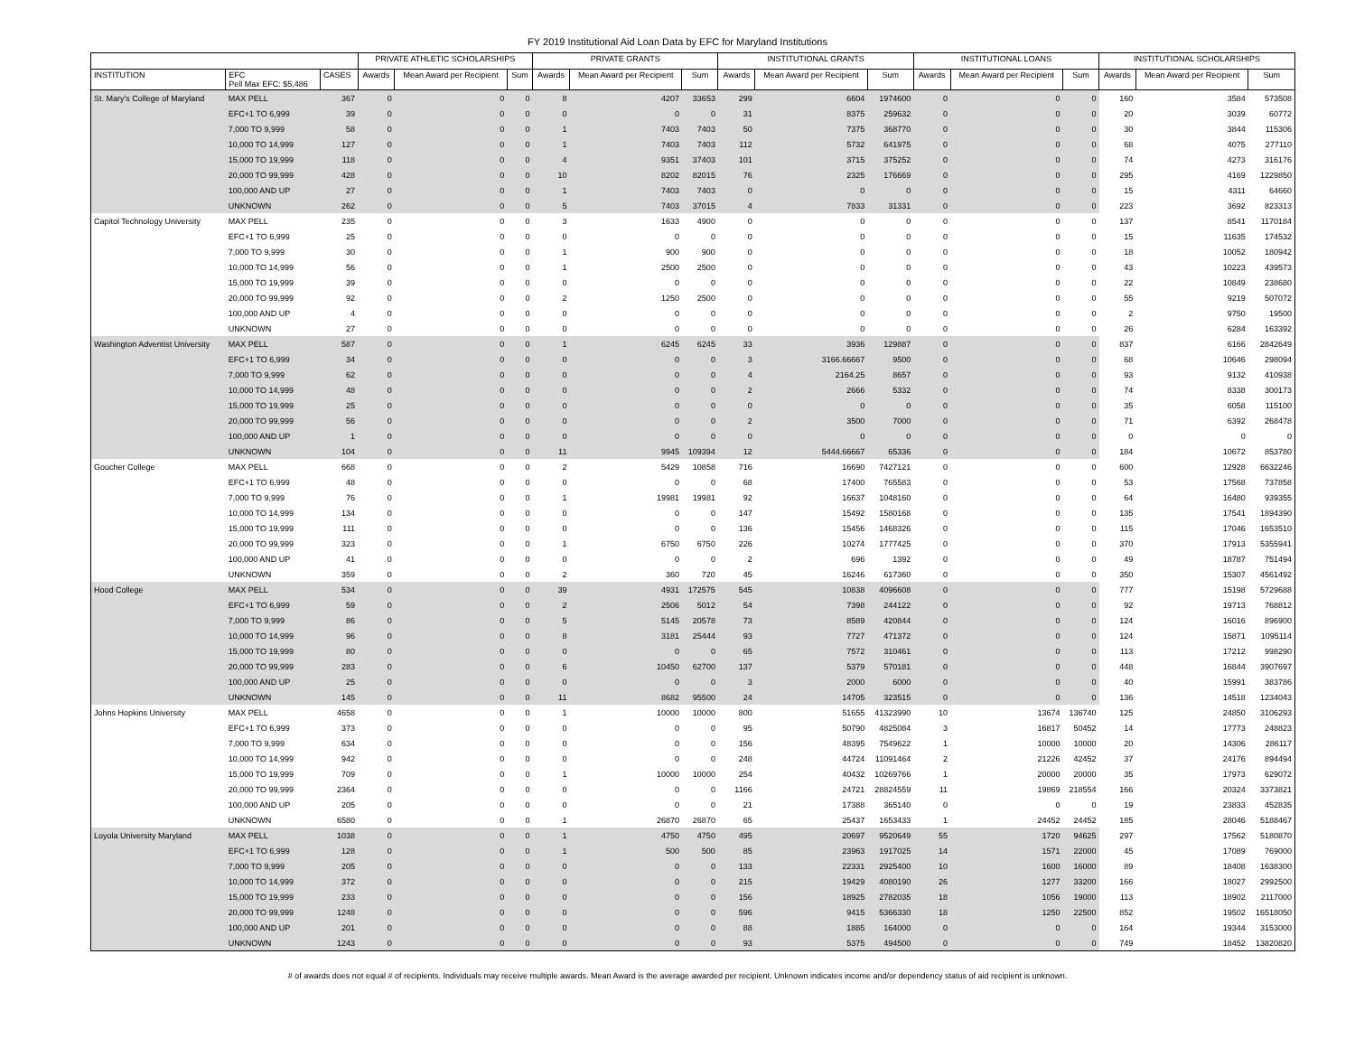FY 2019 Institutional Aid Loan Data by EFC for Maryland Institutions
| | | | PRIVATE ATHLETIC SCHOLARSHIPS | | | PRIVATE GRANTS | | | INSTITUTIONAL GRANTS | | | INSTITUTIONAL LOANS | | | INSTITUTIONAL SCHOLARSHIPS | | |
| --- | --- | --- | --- | --- | --- | --- | --- | --- | --- | --- | --- | --- | --- | --- | --- | --- | --- |
| INSTITUTION | EFC Pell Max EFC: $5,486 | CASES | Awards | Mean Award per Recipient | Sum | Awards | Mean Award per Recipient | Sum | Awards | Mean Award per Recipient | Sum | Awards | Mean Award per Recipient | Sum | Awards | Mean Award per Recipient | Sum |
| St. Mary's College of Maryland | MAX PELL | 367 | 0 | 0 | 0 | 8 | 4207 | 33653 | 299 | 6604 | 1974600 | 0 | 0 | 0 | 160 | 3584 | 573508 |
| | EFC+1 TO 6,999 | 39 | 0 | 0 | 0 | 0 | 0 | 0 | 31 | 8375 | 259632 | 0 | 0 | 0 | 20 | 3039 | 60772 |
| | 7,000 TO 9,999 | 58 | 0 | 0 | 0 | 1 | 7403 | 7403 | 50 | 7375 | 368770 | 0 | 0 | 0 | 30 | 3844 | 115306 |
| | 10,000 TO 14,999 | 127 | 0 | 0 | 0 | 1 | 7403 | 7403 | 112 | 5732 | 641975 | 0 | 0 | 0 | 68 | 4075 | 277110 |
| | 15,000 TO 19,999 | 118 | 0 | 0 | 0 | 4 | 9351 | 37403 | 101 | 3715 | 375252 | 0 | 0 | 0 | 74 | 4273 | 316176 |
| | 20,000 TO 99,999 | 428 | 0 | 0 | 0 | 10 | 8202 | 82015 | 76 | 2325 | 176669 | 0 | 0 | 0 | 295 | 4169 | 1229850 |
| | 100,000 AND UP | 27 | 0 | 0 | 0 | 1 | 7403 | 7403 | 0 | 0 | 0 | 0 | 0 | 0 | 15 | 4311 | 64660 |
| | UNKNOWN | 262 | 0 | 0 | 0 | 5 | 7403 | 37015 | 4 | 7833 | 31331 | 0 | 0 | 0 | 223 | 3692 | 823313 |
| Capitol Technology University | MAX PELL | 235 | 0 | 0 | 0 | 3 | 1633 | 4900 | 0 | 0 | 0 | 0 | 0 | 0 | 137 | 8541 | 1170184 |
| | EFC+1 TO 6,999 | 25 | 0 | 0 | 0 | 0 | 0 | 0 | 0 | 0 | 0 | 0 | 0 | 0 | 15 | 11635 | 174532 |
| | 7,000 TO 9,999 | 30 | 0 | 0 | 0 | 1 | 900 | 900 | 0 | 0 | 0 | 0 | 0 | 0 | 18 | 10052 | 180942 |
| | 10,000 TO 14,999 | 56 | 0 | 0 | 0 | 1 | 2500 | 2500 | 0 | 0 | 0 | 0 | 0 | 0 | 43 | 10223 | 439573 |
| | 15,000 TO 19,999 | 39 | 0 | 0 | 0 | 0 | 0 | 0 | 0 | 0 | 0 | 0 | 0 | 0 | 22 | 10849 | 238680 |
| | 20,000 TO 99,999 | 92 | 0 | 0 | 0 | 2 | 1250 | 2500 | 0 | 0 | 0 | 0 | 0 | 0 | 55 | 9219 | 507072 |
| | 100,000 AND UP | 4 | 0 | 0 | 0 | 0 | 0 | 0 | 0 | 0 | 0 | 0 | 0 | 0 | 2 | 9750 | 19500 |
| | UNKNOWN | 27 | 0 | 0 | 0 | 0 | 0 | 0 | 0 | 0 | 0 | 0 | 0 | 0 | 26 | 6284 | 163392 |
| Washington Adventist University | MAX PELL | 587 | 0 | 0 | 0 | 1 | 6245 | 6245 | 33 | 3936 | 129887 | 0 | 0 | 0 | 837 | 6166 | 2842649 |
| | EFC+1 TO 6,999 | 34 | 0 | 0 | 0 | 0 | 0 | 0 | 3 | 3166.66667 | 9500 | 0 | 0 | 0 | 68 | 10646 | 298094 |
| | 7,000 TO 9,999 | 62 | 0 | 0 | 0 | 0 | 0 | 0 | 4 | 2164.25 | 8657 | 0 | 0 | 0 | 93 | 9132 | 410938 |
| | 10,000 TO 14,999 | 48 | 0 | 0 | 0 | 0 | 0 | 0 | 2 | 2666 | 5332 | 0 | 0 | 0 | 74 | 8338 | 300173 |
| | 15,000 TO 19,999 | 25 | 0 | 0 | 0 | 0 | 0 | 0 | 0 | 0 | 0 | 0 | 0 | 0 | 35 | 6058 | 115100 |
| | 20,000 TO 99,999 | 56 | 0 | 0 | 0 | 0 | 0 | 0 | 2 | 3500 | 7000 | 0 | 0 | 0 | 71 | 6392 | 268478 |
| | 100,000 AND UP | 1 | 0 | 0 | 0 | 0 | 0 | 0 | 0 | 0 | 0 | 0 | 0 | 0 | 0 | 0 | 0 |
| | UNKNOWN | 104 | 0 | 0 | 0 | 11 | 9945 | 109394 | 12 | 5444.66667 | 65336 | 0 | 0 | 0 | 184 | 10672 | 853780 |
| Goucher College | MAX PELL | 668 | 0 | 0 | 0 | 2 | 5429 | 10858 | 716 | 16690 | 7427121 | 0 | 0 | 0 | 600 | 12928 | 6632246 |
| | EFC+1 TO 6,999 | 48 | 0 | 0 | 0 | 0 | 0 | 0 | 68 | 17400 | 765583 | 0 | 0 | 0 | 53 | 17568 | 737858 |
| | 7,000 TO 9,999 | 76 | 0 | 0 | 0 | 1 | 19981 | 19981 | 92 | 16637 | 1048160 | 0 | 0 | 0 | 64 | 16480 | 939355 |
| | 10,000 TO 14,999 | 134 | 0 | 0 | 0 | 0 | 0 | 0 | 147 | 15492 | 1580168 | 0 | 0 | 0 | 135 | 17541 | 1894390 |
| | 15,000 TO 19,999 | 111 | 0 | 0 | 0 | 0 | 0 | 0 | 136 | 15456 | 1468326 | 0 | 0 | 0 | 115 | 17046 | 1653510 |
| | 20,000 TO 99,999 | 323 | 0 | 0 | 0 | 1 | 6750 | 6750 | 226 | 10274 | 1777425 | 0 | 0 | 0 | 370 | 17913 | 5355941 |
| | 100,000 AND UP | 41 | 0 | 0 | 0 | 0 | 0 | 0 | 2 | 696 | 1392 | 0 | 0 | 0 | 49 | 18787 | 751494 |
| | UNKNOWN | 359 | 0 | 0 | 0 | 2 | 360 | 720 | 45 | 16246 | 617360 | 0 | 0 | 0 | 350 | 15307 | 4561492 |
| Hood College | MAX PELL | 534 | 0 | 0 | 0 | 39 | 4931 | 172575 | 545 | 10838 | 4096608 | 0 | 0 | 0 | 777 | 15198 | 5729688 |
| | EFC+1 TO 6,999 | 59 | 0 | 0 | 0 | 2 | 2506 | 5012 | 54 | 7398 | 244122 | 0 | 0 | 0 | 92 | 19713 | 768812 |
| | 7,000 TO 9,999 | 86 | 0 | 0 | 0 | 5 | 5145 | 20578 | 73 | 8589 | 420844 | 0 | 0 | 0 | 124 | 16016 | 896900 |
| | 10,000 TO 14,999 | 96 | 0 | 0 | 0 | 8 | 3181 | 25444 | 93 | 7727 | 471372 | 0 | 0 | 0 | 124 | 15871 | 1095114 |
| | 15,000 TO 19,999 | 80 | 0 | 0 | 0 | 0 | 0 | 0 | 65 | 7572 | 310461 | 0 | 0 | 0 | 113 | 17212 | 998290 |
| | 20,000 TO 99,999 | 283 | 0 | 0 | 0 | 6 | 10450 | 62700 | 137 | 5379 | 570181 | 0 | 0 | 0 | 448 | 16844 | 3907697 |
| | 100,000 AND UP | 25 | 0 | 0 | 0 | 0 | 0 | 0 | 3 | 2000 | 6000 | 0 | 0 | 0 | 40 | 15991 | 383786 |
| | UNKNOWN | 145 | 0 | 0 | 0 | 11 | 8682 | 95500 | 24 | 14705 | 323515 | 0 | 0 | 0 | 136 | 14518 | 1234043 |
| Johns Hopkins University | MAX PELL | 4658 | 0 | 0 | 0 | 1 | 10000 | 10000 | 800 | 51655 | 41323990 | 10 | 13674 | 136740 | 125 | 24850 | 3106293 |
| | EFC+1 TO 6,999 | 373 | 0 | 0 | 0 | 0 | 0 | 0 | 95 | 50790 | 4825084 | 3 | 16817 | 50452 | 14 | 17773 | 248823 |
| | 7,000 TO 9,999 | 634 | 0 | 0 | 0 | 0 | 0 | 0 | 156 | 48395 | 7549622 | 1 | 10000 | 10000 | 20 | 14306 | 286117 |
| | 10,000 TO 14,999 | 942 | 0 | 0 | 0 | 0 | 0 | 0 | 248 | 44724 | 11091464 | 2 | 21226 | 42452 | 37 | 24176 | 894494 |
| | 15,000 TO 19,999 | 709 | 0 | 0 | 0 | 1 | 10000 | 10000 | 254 | 40432 | 10269766 | 1 | 20000 | 20000 | 35 | 17973 | 629072 |
| | 20,000 TO 99,999 | 2364 | 0 | 0 | 0 | 0 | 0 | 0 | 1166 | 24721 | 28824559 | 11 | 19869 | 218554 | 166 | 20324 | 3373821 |
| | 100,000 AND UP | 205 | 0 | 0 | 0 | 0 | 0 | 0 | 21 | 17388 | 365140 | 0 | 0 | 0 | 19 | 23833 | 452835 |
| | UNKNOWN | 6580 | 0 | 0 | 0 | 1 | 26870 | 26870 | 65 | 25437 | 1653433 | 1 | 24452 | 24452 | 185 | 28046 | 5188467 |
| Loyola University Maryland | MAX PELL | 1038 | 0 | 0 | 0 | 1 | 4750 | 4750 | 495 | 20697 | 9520649 | 55 | 1720 | 94625 | 297 | 17562 | 5180870 |
| | EFC+1 TO 6,999 | 128 | 0 | 0 | 0 | 1 | 500 | 500 | 85 | 23963 | 1917025 | 14 | 1571 | 22000 | 45 | 17089 | 769000 |
| | 7,000 TO 9,999 | 205 | 0 | 0 | 0 | 0 | 0 | 0 | 133 | 22331 | 2925400 | 10 | 1600 | 16000 | 89 | 18408 | 1638300 |
| | 10,000 TO 14,999 | 372 | 0 | 0 | 0 | 0 | 0 | 0 | 215 | 19429 | 4080190 | 26 | 1277 | 33200 | 166 | 18027 | 2992500 |
| | 15,000 TO 19,999 | 233 | 0 | 0 | 0 | 0 | 0 | 0 | 156 | 18925 | 2782035 | 18 | 1056 | 19000 | 113 | 18902 | 2117000 |
| | 20,000 TO 99,999 | 1248 | 0 | 0 | 0 | 0 | 0 | 0 | 596 | 9415 | 5366330 | 18 | 1250 | 22500 | 852 | 19502 | 16518050 |
| | 100,000 AND UP | 201 | 0 | 0 | 0 | 0 | 0 | 0 | 88 | 1885 | 164000 | 0 | 0 | 0 | 164 | 19344 | 3153000 |
| | UNKNOWN | 1243 | 0 | 0 | 0 | 0 | 0 | 0 | 93 | 5375 | 494500 | 0 | 0 | 0 | 749 | 18452 | 13820820 |
# of awards does not equal # of recipients. Individuals may receive multiple awards. Mean Award is the average awarded per recipient. Unknown indicates income and/or dependency status of aid recipient is unknown.